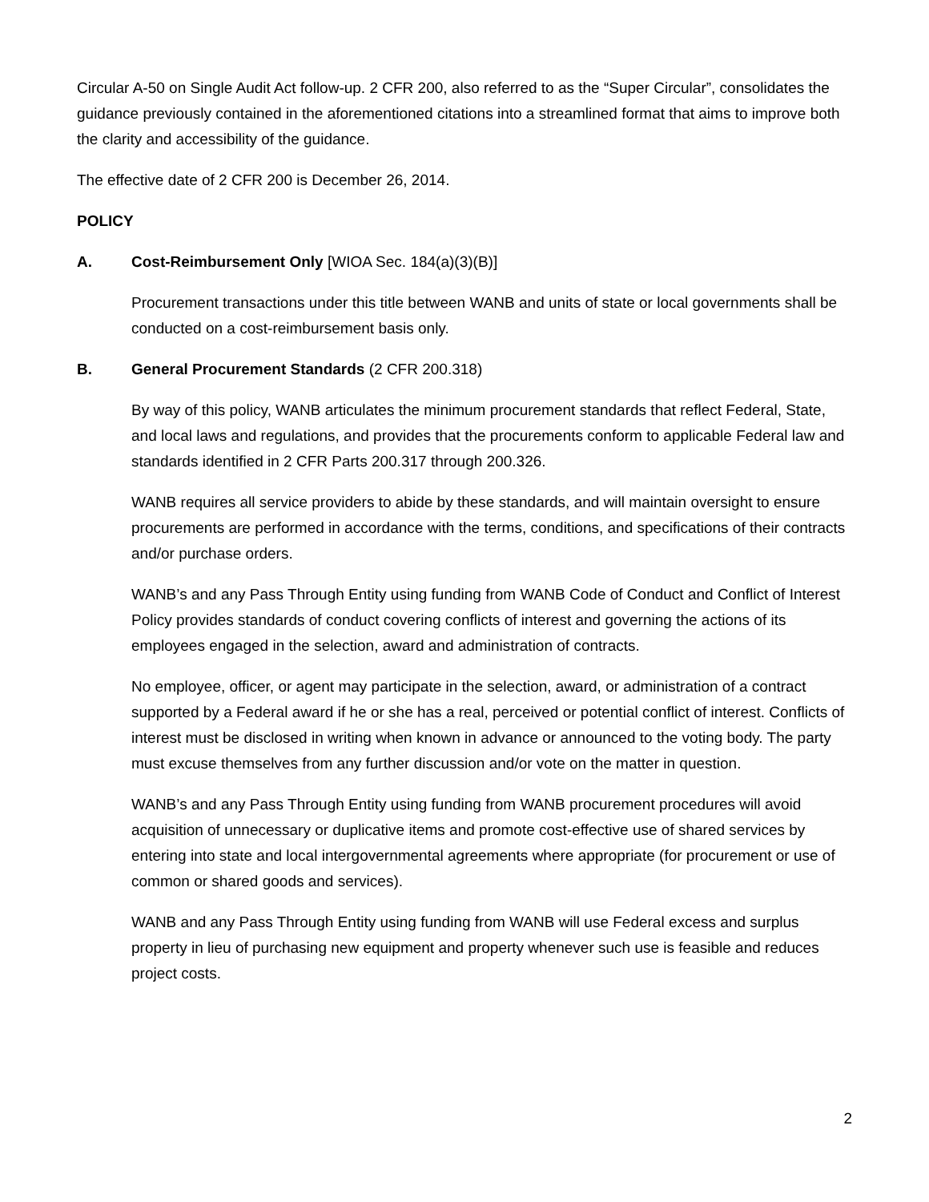Circular A-50 on Single Audit Act follow-up. 2 CFR 200, also referred to as the “Super Circular”, consolidates the guidance previously contained in the aforementioned citations into a streamlined format that aims to improve both the clarity and accessibility of the guidance.
The effective date of 2 CFR 200 is December 26, 2014.
POLICY
A. Cost-Reimbursement Only [WIOA Sec. 184(a)(3)(B)]
Procurement transactions under this title between WANB and units of state or local governments shall be conducted on a cost-reimbursement basis only.
B. General Procurement Standards (2 CFR 200.318)
By way of this policy, WANB articulates the minimum procurement standards that reflect Federal, State, and local laws and regulations, and provides that the procurements conform to applicable Federal law and standards identified in 2 CFR Parts 200.317 through 200.326.
WANB requires all service providers to abide by these standards, and will maintain oversight to ensure procurements are performed in accordance with the terms, conditions, and specifications of their contracts and/or purchase orders.
WANB’s and any Pass Through Entity using funding from WANB Code of Conduct and Conflict of Interest Policy provides standards of conduct covering conflicts of interest and governing the actions of its employees engaged in the selection, award and administration of contracts.
No employee, officer, or agent may participate in the selection, award, or administration of a contract supported by a Federal award if he or she has a real, perceived or potential conflict of interest. Conflicts of interest must be disclosed in writing when known in advance or announced to the voting body. The party must excuse themselves from any further discussion and/or vote on the matter in question.
WANB’s and any Pass Through Entity using funding from WANB procurement procedures will avoid acquisition of unnecessary or duplicative items and promote cost-effective use of shared services by entering into state and local intergovernmental agreements where appropriate (for procurement or use of common or shared goods and services).
WANB and any Pass Through Entity using funding from WANB will use Federal excess and surplus property in lieu of purchasing new equipment and property whenever such use is feasible and reduces project costs.
2